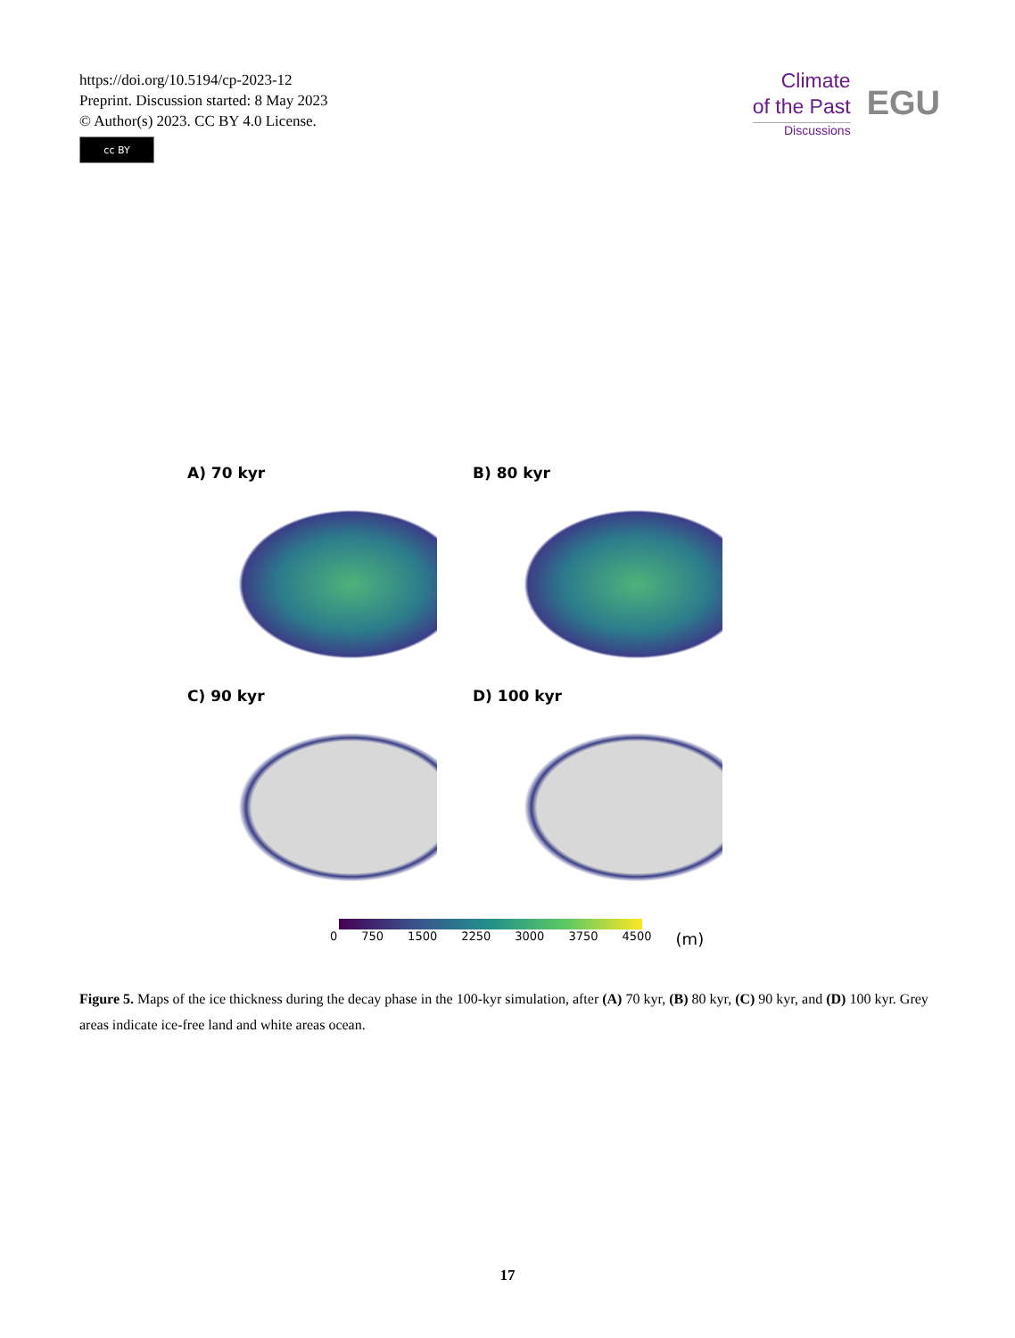https://doi.org/10.5194/cp-2023-12
Preprint. Discussion started: 8 May 2023
© Author(s) 2023. CC BY 4.0 License.
cc BY
Climate
of the Past
Discussions
EGU
A) 70 kyr
B) 80 kyr
C) 90 kyr
D) 100 kyr
0 750 1500 2250 3000 3750 4500 (m)
Figure 5. Maps of the ice thickness during the decay phase in the 100-kyr simulation, after (A) 70 kyr, (B) 80 kyr, (C) 90 kyr, and (D) 100 kyr. Grey areas indicate ice-free land and white areas ocean.
17